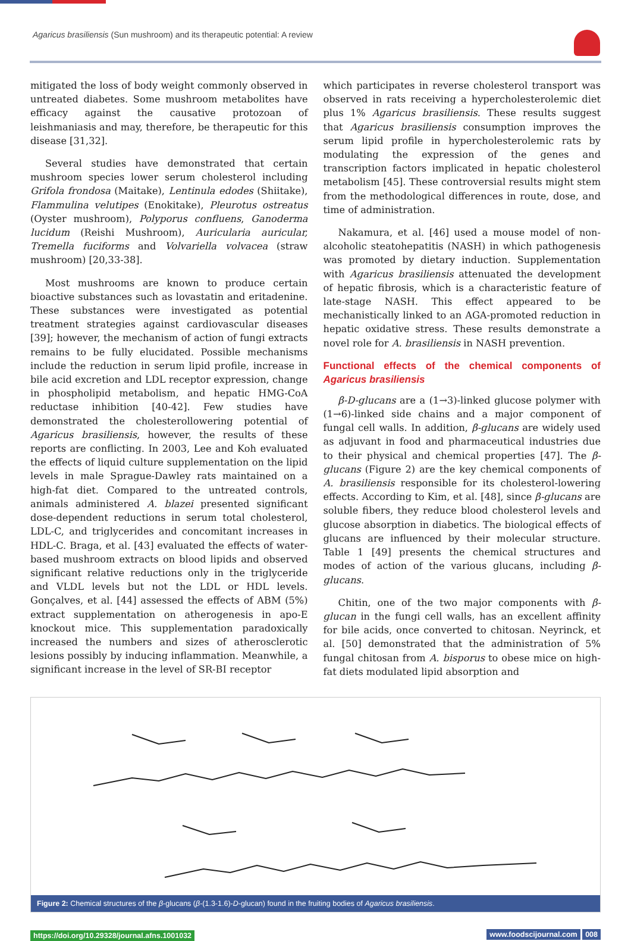Agaricus brasiliensis (Sun mushroom) and its therapeutic potential: A review
mitigated the loss of body weight commonly observed in untreated diabetes. Some mushroom metabolites have efficacy against the causative protozoan of leishmaniasis and may, therefore, be therapeutic for this disease [31,32].
Several studies have demonstrated that certain mushroom species lower serum cholesterol including Grifola frondosa (Maitake), Lentinula edodes (Shiitake), Flammulina velutipes (Enokitake), Pleurotus ostreatus (Oyster mushroom), Polyporus confluens, Ganoderma lucidum (Reishi Mushroom), Auricularia auricular, Tremella fuciforms and Volvariella volvacea (straw mushroom) [20,33-38].
Most mushrooms are known to produce certain bioactive substances such as lovastatin and eritadenine. These substances were investigated as potential treatment strategies against cardiovascular diseases [39]; however, the mechanism of action of fungi extracts remains to be fully elucidated. Possible mechanisms include the reduction in serum lipid profile, increase in bile acid excretion and LDL receptor expression, change in phospholipid metabolism, and hepatic HMG-CoA reductase inhibition [40-42]. Few studies have demonstrated the cholesterollowering potential of Agaricus brasiliensis, however, the results of these reports are conflicting. In 2003, Lee and Koh evaluated the effects of liquid culture supplementation on the lipid levels in male Sprague-Dawley rats maintained on a high-fat diet. Compared to the untreated controls, animals administered A. blazei presented significant dose-dependent reductions in serum total cholesterol, LDL-C, and triglycerides and concomitant increases in HDL-C. Braga, et al. [43] evaluated the effects of water-based mushroom extracts on blood lipids and observed significant relative reductions only in the triglyceride and VLDL levels but not the LDL or HDL levels. Gonçalves, et al. [44] assessed the effects of ABM (5%) extract supplementation on atherogenesis in apo-E knockout mice. This supplementation paradoxically increased the numbers and sizes of atherosclerotic lesions possibly by inducing inflammation. Meanwhile, a significant increase in the level of SR-BI receptor
which participates in reverse cholesterol transport was observed in rats receiving a hypercholesterolemic diet plus 1% Agaricus brasiliensis. These results suggest that Agaricus brasiliensis consumption improves the serum lipid profile in hypercholesterolemic rats by modulating the expression of the genes and transcription factors implicated in hepatic cholesterol metabolism [45]. These controversial results might stem from the methodological differences in route, dose, and time of administration.
Nakamura, et al. [46] used a mouse model of non-alcoholic steatohepatitis (NASH) in which pathogenesis was promoted by dietary induction. Supplementation with Agaricus brasiliensis attenuated the development of hepatic fibrosis, which is a characteristic feature of late-stage NASH. This effect appeared to be mechanistically linked to an AGA-promoted reduction in hepatic oxidative stress. These results demonstrate a novel role for A. brasiliensis in NASH prevention.
Functional effects of the chemical components of Agaricus brasiliensis
β-D-glucans are a (1→3)-linked glucose polymer with (1→6)-linked side chains and a major component of fungal cell walls. In addition, β-glucans are widely used as adjuvant in food and pharmaceutical industries due to their physical and chemical properties [47]. The β-glucans (Figure 2) are the key chemical components of A. brasiliensis responsible for its cholesterol-lowering effects. According to Kim, et al. [48], since β-glucans are soluble fibers, they reduce blood cholesterol levels and glucose absorption in diabetics. The biological effects of glucans are influenced by their molecular structure. Table 1 [49] presents the chemical structures and modes of action of the various glucans, including β-glucans.
Chitin, one of the two major components with β-glucan in the fungi cell walls, has an excellent affinity for bile acids, once converted to chitosan. Neyrinck, et al. [50] demonstrated that the administration of 5% fungal chitosan from A. bisporus to obese mice on high-fat diets modulated lipid absorption and
Figure 2: Chemical structures of the β-glucans (β-(1.3-1.6)-D-glucan) found in the fruiting bodies of Agaricus brasiliensis.
https://doi.org/10.29328/journal.afns.1001032 www.foodscijournal.com 008